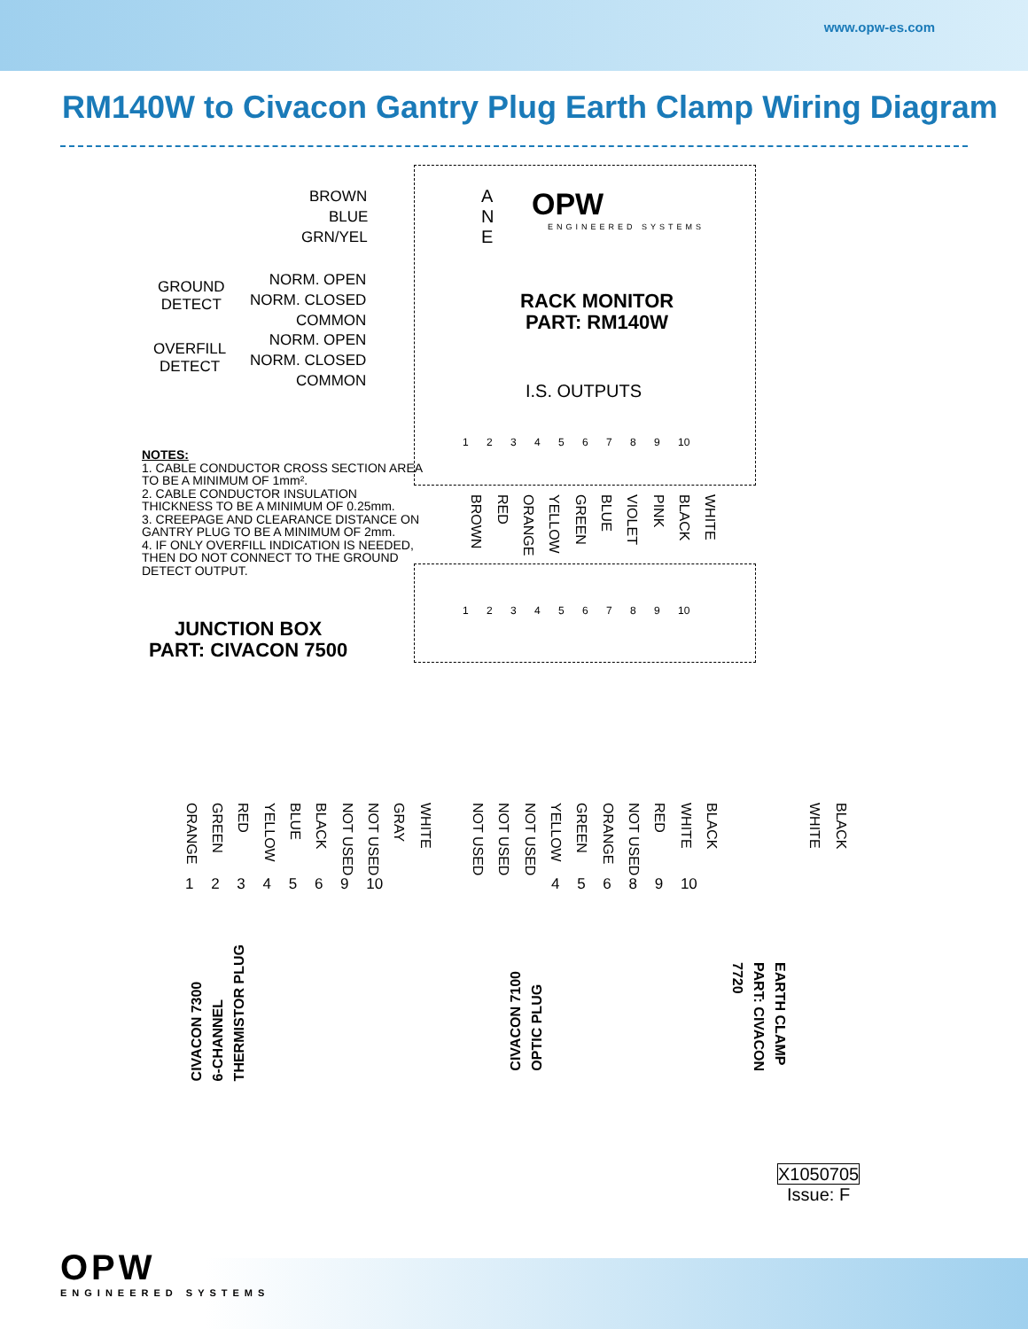www.opw-es.com
RM140W to Civacon Gantry Plug Earth Clamp Wiring Diagram
BROWN
BLUE
GRN/YEL
A
N
E
OPW
ENGINEERED SYSTEMS
GROUND
DETECT
NORM. OPEN
NORM. CLOSED
COMMON
OVERFILL
DETECT
NORM. OPEN
NORM. CLOSED
COMMON
RACK MONITOR
PART: RM140W
I.S. OUTPUTS
1 2 3 4 5 6 7 8 9 10
NOTES:
1. CABLE CONDUCTOR CROSS SECTION AREA TO BE A MINIMUM OF 1mm².
2. CABLE CONDUCTOR INSULATION THICKNESS TO BE A MINIMUM OF 0.25mm.
3. CREEPAGE AND CLEARANCE DISTANCE ON GANTRY PLUG TO BE A MINIMUM OF 2mm.
4. IF ONLY OVERFILL INDICATION IS NEEDED, THEN DO NOT CONNECT TO THE GROUND DETECT OUTPUT.
BROWN
RED
ORANGE
YELLOW
GREEN
BLUE
VIOLET
PINK
BLACK
WHITE
1 2 3 4 5 6 7 8 9 10
JUNCTION BOX
PART: CIVACON 7500
ORANGE
GREEN
RED
YELLOW
BLUE
BLACK
NOT USED
NOT USED
GRAY
WHITE
1 2 3 4 5 6 9 10
NOT USED
NOT USED
NOT USED
YELLOW
GREEN
ORANGE
NOT USED
RED
WHITE
BLACK
4 5 6 8 9 10
WHITE
BLACK
CIVACON 7300
6-CHANNEL
THERMISTOR PLUG
CIVACON 7100
OPTIC PLUG
EARTH CLAMP
PART: CIVACON
7720
X1050705
Issue: F
OPW
ENGINEERED SYSTEMS